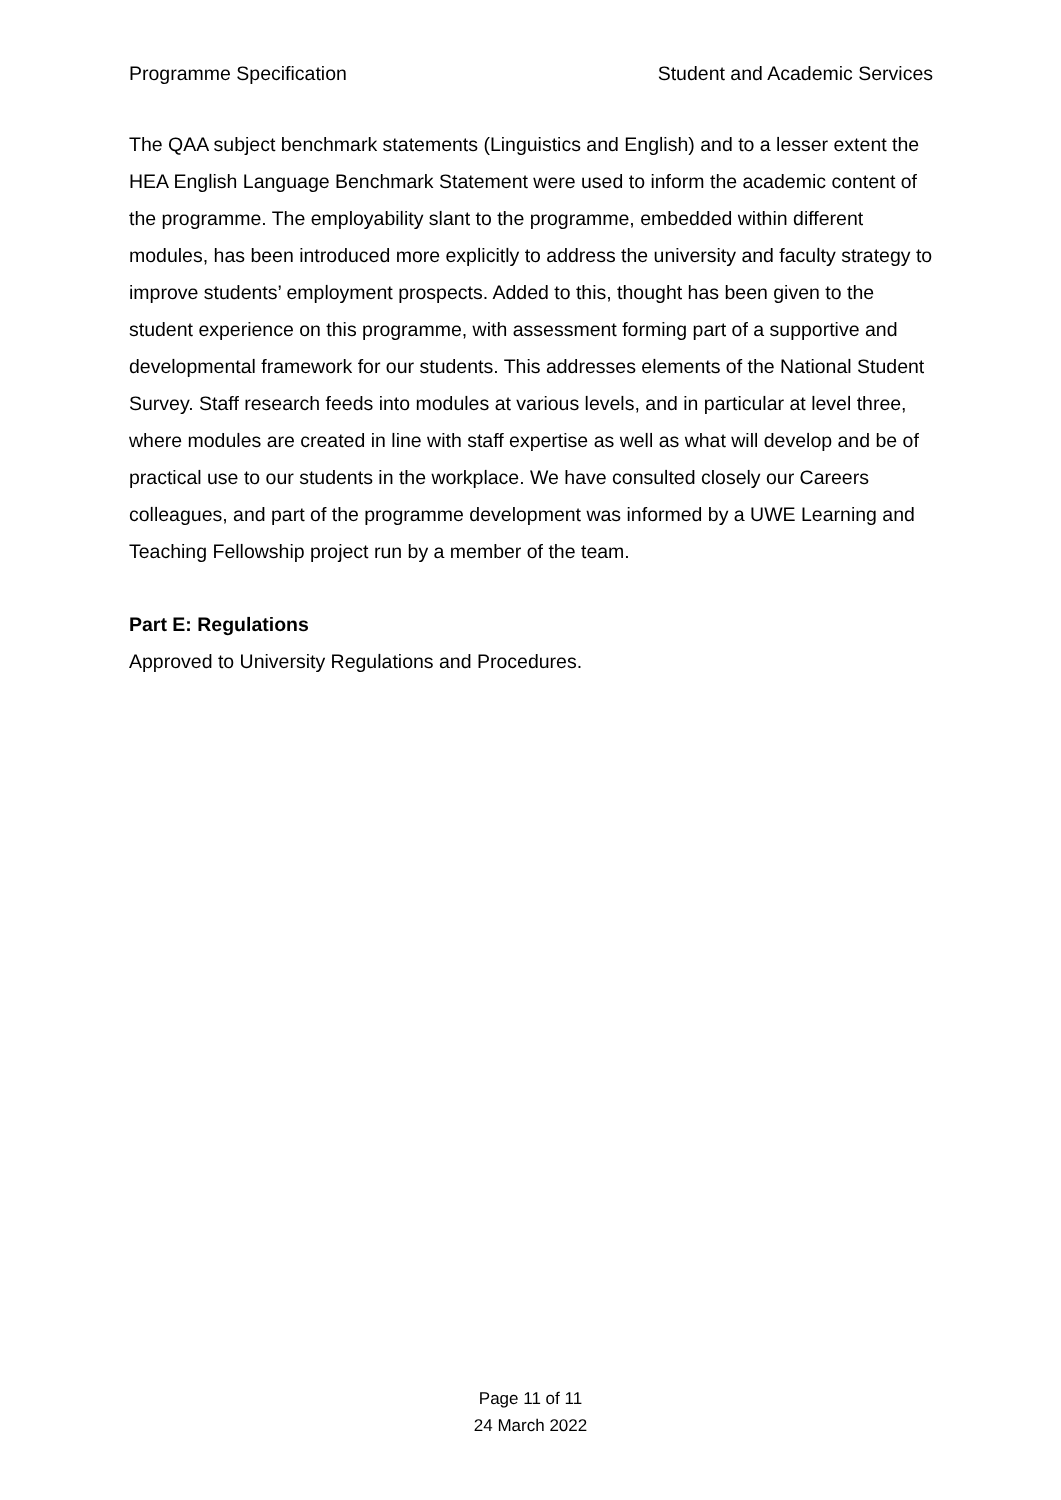Programme Specification Student and Academic Services
The QAA subject benchmark statements (Linguistics and English) and to a lesser extent the HEA English Language Benchmark Statement were used to inform the academic content of the programme. The employability slant to the programme, embedded within different modules, has been introduced more explicitly to address the university and faculty strategy to improve students’ employment prospects. Added to this, thought has been given to the student experience on this programme, with assessment forming part of a supportive and developmental framework for our students. This addresses elements of the National Student Survey. Staff research feeds into modules at various levels, and in particular at level three, where modules are created in line with staff expertise as well as what will develop and be of practical use to our students in the workplace. We have consulted closely our Careers colleagues, and part of the programme development was informed by a UWE Learning and Teaching Fellowship project run by a member of the team.
Part E: Regulations
Approved to University Regulations and Procedures.
Page 11 of 11
24 March 2022